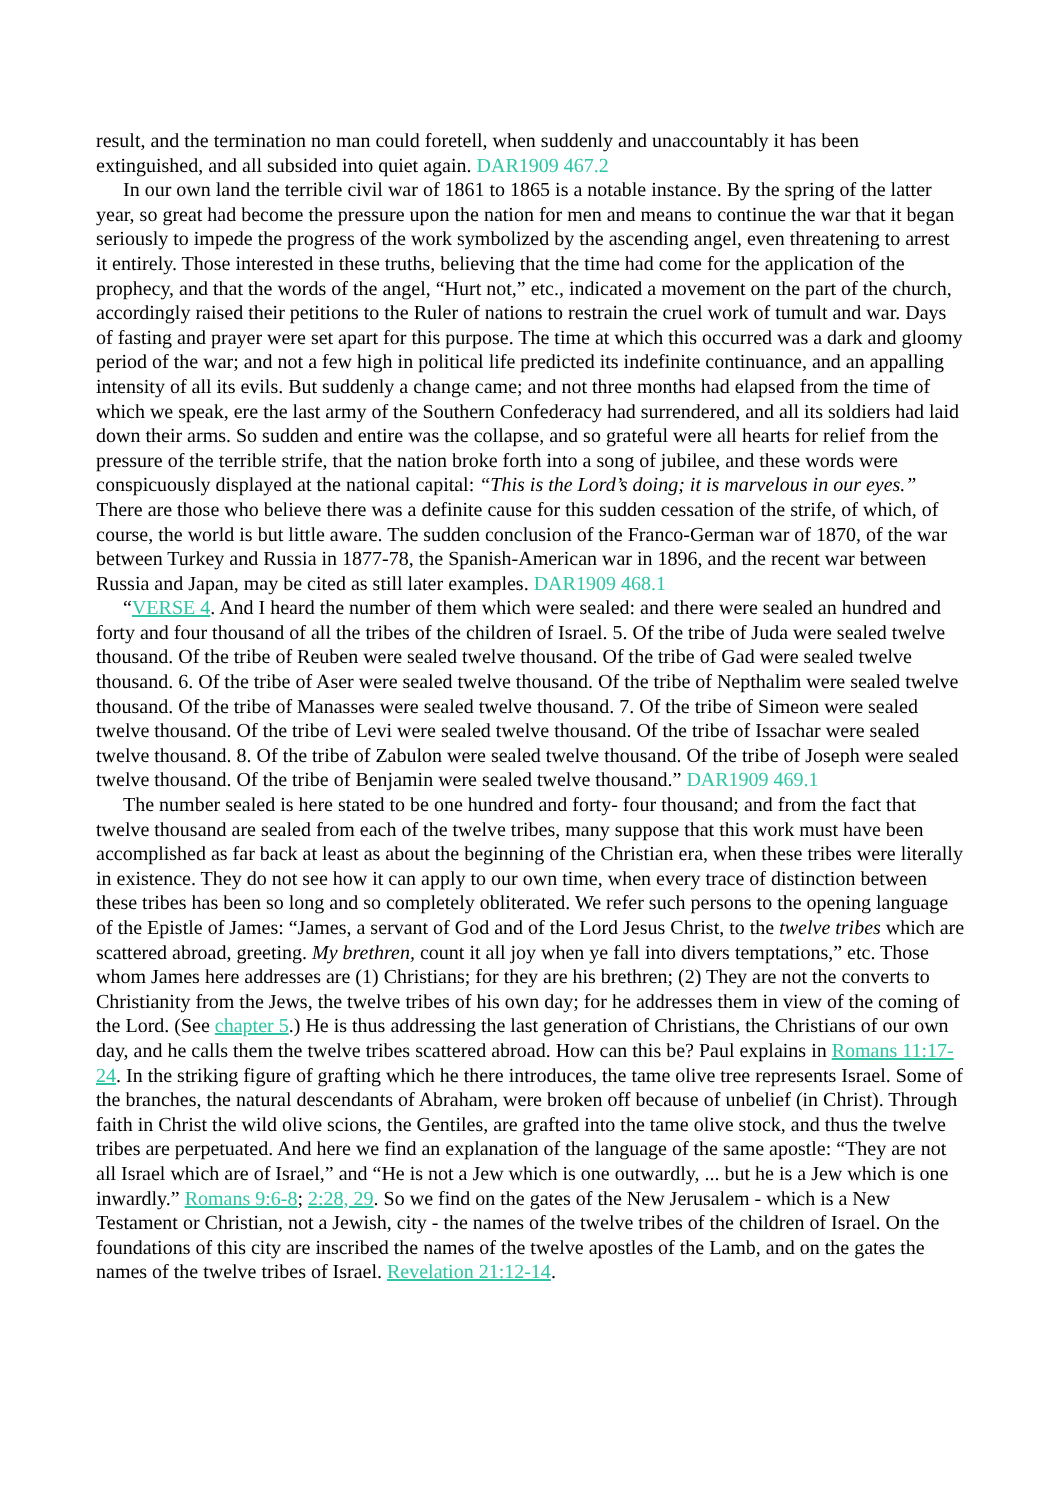result, and the termination no man could foretell, when suddenly and unaccountably it has been extinguished, and all subsided into quiet again. DAR1909 467.2
In our own land the terrible civil war of 1861 to 1865 is a notable instance. By the spring of the latter year, so great had become the pressure upon the nation for men and means to continue the war that it began seriously to impede the progress of the work symbolized by the ascending angel, even threatening to arrest it entirely. Those interested in these truths, believing that the time had come for the application of the prophecy, and that the words of the angel, “Hurt not,” etc., indicated a movement on the part of the church, accordingly raised their petitions to the Ruler of nations to restrain the cruel work of tumult and war. Days of fasting and prayer were set apart for this purpose. The time at which this occurred was a dark and gloomy period of the war; and not a few high in political life predicted its indefinite continuance, and an appalling intensity of all its evils. But suddenly a change came; and not three months had elapsed from the time of which we speak, ere the last army of the Southern Confederacy had surrendered, and all its soldiers had laid down their arms. So sudden and entire was the collapse, and so grateful were all hearts for relief from the pressure of the terrible strife, that the nation broke forth into a song of jubilee, and these words were conspicuously displayed at the national capital: “This is the Lord’s doing; it is marvelous in our eyes.” There are those who believe there was a definite cause for this sudden cessation of the strife, of which, of course, the world is but little aware. The sudden conclusion of the Franco-German war of 1870, of the war between Turkey and Russia in 1877-78, the Spanish-American war in 1896, and the recent war between Russia and Japan, may be cited as still later examples. DAR1909 468.1
“VERSE 4. And I heard the number of them which were sealed: and there were sealed an hundred and forty and four thousand of all the tribes of the children of Israel. 5. Of the tribe of Juda were sealed twelve thousand. Of the tribe of Reuben were sealed twelve thousand. Of the tribe of Gad were sealed twelve thousand. 6. Of the tribe of Aser were sealed twelve thousand. Of the tribe of Nepthalim were sealed twelve thousand. Of the tribe of Manasses were sealed twelve thousand. 7. Of the tribe of Simeon were sealed twelve thousand. Of the tribe of Levi were sealed twelve thousand. Of the tribe of Issachar were sealed twelve thousand. 8. Of the tribe of Zabulon were sealed twelve thousand. Of the tribe of Joseph were sealed twelve thousand. Of the tribe of Benjamin were sealed twelve thousand.” DAR1909 469.1
The number sealed is here stated to be one hundred and forty- four thousand; and from the fact that twelve thousand are sealed from each of the twelve tribes, many suppose that this work must have been accomplished as far back at least as about the beginning of the Christian era, when these tribes were literally in existence. They do not see how it can apply to our own time, when every trace of distinction between these tribes has been so long and so completely obliterated. We refer such persons to the opening language of the Epistle of James: “James, a servant of God and of the Lord Jesus Christ, to the twelve tribes which are scattered abroad, greeting. My brethren, count it all joy when ye fall into divers temptations,” etc. Those whom James here addresses are (1) Christians; for they are his brethren; (2) They are not the converts to Christianity from the Jews, the twelve tribes of his own day; for he addresses them in view of the coming of the Lord. (See chapter 5.) He is thus addressing the last generation of Christians, the Christians of our own day, and he calls them the twelve tribes scattered abroad. How can this be? Paul explains in Romans 11:17-24. In the striking figure of grafting which he there introduces, the tame olive tree represents Israel. Some of the branches, the natural descendants of Abraham, were broken off because of unbelief (in Christ). Through faith in Christ the wild olive scions, the Gentiles, are grafted into the tame olive stock, and thus the twelve tribes are perpetuated. And here we find an explanation of the language of the same apostle: “They are not all Israel which are of Israel,” and “He is not a Jew which is one outwardly, ... but he is a Jew which is one inwardly.” Romans 9:6-8; 2:28, 29. So we find on the gates of the New Jerusalem - which is a New Testament or Christian, not a Jewish, city - the names of the twelve tribes of the children of Israel. On the foundations of this city are inscribed the names of the twelve apostles of the Lamb, and on the gates the names of the twelve tribes of Israel. Revelation 21:12-14.